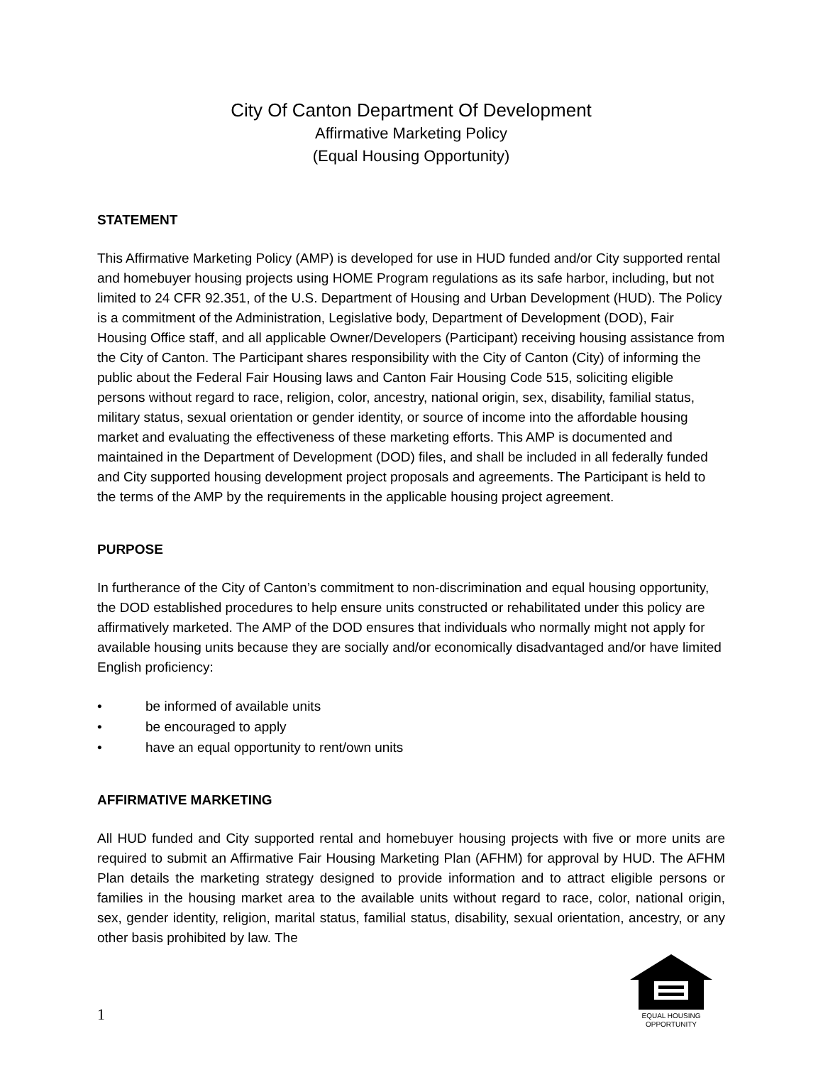City Of Canton Department Of Development
Affirmative Marketing Policy
(Equal Housing Opportunity)
STATEMENT
This Affirmative Marketing Policy (AMP) is developed for use in HUD funded and/or City supported rental and homebuyer housing projects using HOME Program regulations as its safe harbor, including, but not limited to 24 CFR 92.351, of the U.S. Department of Housing and Urban Development (HUD). The Policy is a commitment of the Administration, Legislative body, Department of Development (DOD), Fair Housing Office staff, and all applicable Owner/Developers (Participant) receiving housing assistance from the City of Canton. The Participant shares responsibility with the City of Canton (City) of informing the public about the Federal Fair Housing laws and Canton Fair Housing Code 515, soliciting eligible persons without regard to race, religion, color, ancestry, national origin, sex, disability, familial status, military status, sexual orientation or gender identity, or source of income into the affordable housing market and evaluating the effectiveness of these marketing efforts. This AMP is documented and maintained in the Department of Development (DOD) files, and shall be included in all federally funded and City supported housing development project proposals and agreements. The Participant is held to the terms of the AMP by the requirements in the applicable housing project agreement.
PURPOSE
In furtherance of the City of Canton’s commitment to non-discrimination and equal housing opportunity, the DOD established procedures to help ensure units constructed or rehabilitated under this policy are affirmatively marketed. The AMP of the DOD ensures that individuals who normally might not apply for available housing units because they are socially and/or economically disadvantaged and/or have limited English proficiency:
• be informed of available units
• be encouraged to apply
• have an equal opportunity to rent/own units
AFFIRMATIVE MARKETING
All HUD funded and City supported rental and homebuyer housing projects with five or more units are required to submit an Affirmative Fair Housing Marketing Plan (AFHM) for approval by HUD. The AFHM Plan details the marketing strategy designed to provide information and to attract eligible persons or families in the housing market area to the available units without regard to race, color, national origin, sex, gender identity, religion, marital status, familial status, disability, sexual orientation, ancestry, or any other basis prohibited by law. The
1
EQUAL HOUSING
OPPORTUNITY